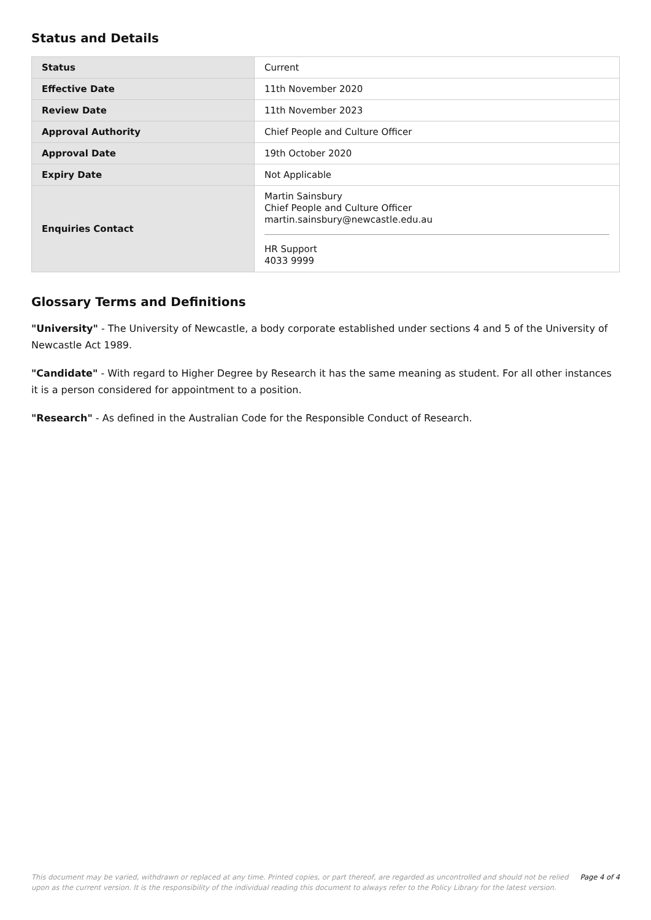Status and Details
| Status | Current |
| Effective Date | 11th November 2020 |
| Review Date | 11th November 2023 |
| Approval Authority | Chief People and Culture Officer |
| Approval Date | 19th October 2020 |
| Expiry Date | Not Applicable |
| Enquiries Contact | Martin Sainsbury Chief People and Culture Officer martin.sainsbury@newcastle.edu.au HR Support 4033 9999 |
Glossary Terms and Definitions
"University" - The University of Newcastle, a body corporate established under sections 4 and 5 of the University of Newcastle Act 1989.
"Candidate" - With regard to Higher Degree by Research it has the same meaning as student. For all other instances it is a person considered for appointment to a position.
"Research" - As defined in the Australian Code for the Responsible Conduct of Research.
This document may be varied, withdrawn or replaced at any time. Printed copies, or part thereof, are regarded as uncontrolled and should not be relied upon as the current version. It is the responsibility of the individual reading this document to always refer to the Policy Library for the latest version.
Page 4 of 4